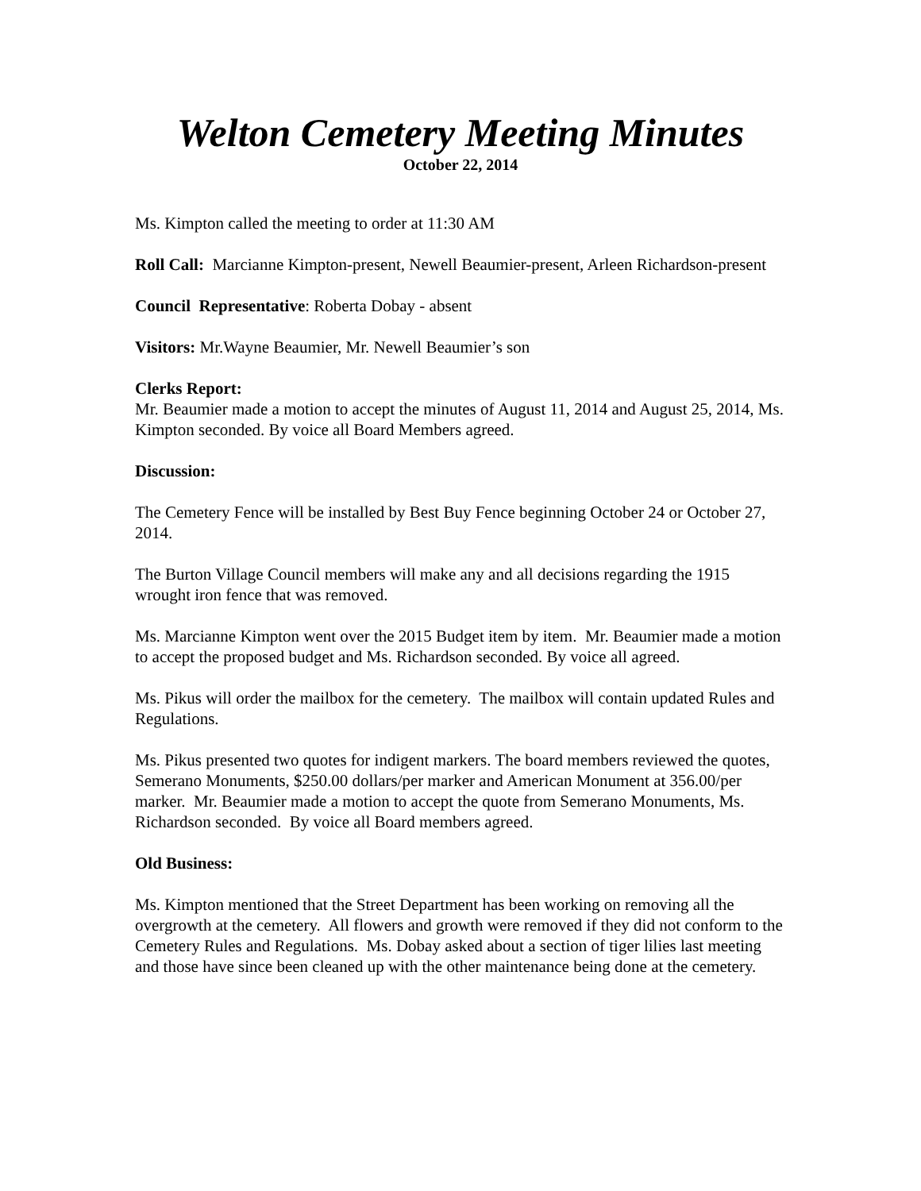Welton Cemetery Meeting Minutes
October 22, 2014
Ms. Kimpton called the meeting to order at 11:30 AM
Roll Call: Marcianne Kimpton-present, Newell Beaumier-present, Arleen Richardson-present
Council Representative: Roberta Dobay - absent
Visitors: Mr.Wayne Beaumier, Mr. Newell Beaumier’s son
Clerks Report:
Mr. Beaumier made a motion to accept the minutes of August 11, 2014 and August 25, 2014, Ms. Kimpton seconded. By voice all Board Members agreed.
Discussion:
The Cemetery Fence will be installed by Best Buy Fence beginning October 24 or October 27, 2014.
The Burton Village Council members will make any and all decisions regarding the 1915 wrought iron fence that was removed.
Ms. Marcianne Kimpton went over the 2015 Budget item by item. Mr. Beaumier made a motion to accept the proposed budget and Ms. Richardson seconded. By voice all agreed.
Ms. Pikus will order the mailbox for the cemetery. The mailbox will contain updated Rules and Regulations.
Ms. Pikus presented two quotes for indigent markers. The board members reviewed the quotes, Semerano Monuments, $250.00 dollars/per marker and American Monument at 356.00/per marker. Mr. Beaumier made a motion to accept the quote from Semerano Monuments, Ms. Richardson seconded. By voice all Board members agreed.
Old Business:
Ms. Kimpton mentioned that the Street Department has been working on removing all the overgrowth at the cemetery. All flowers and growth were removed if they did not conform to the Cemetery Rules and Regulations. Ms. Dobay asked about a section of tiger lilies last meeting and those have since been cleaned up with the other maintenance being done at the cemetery.